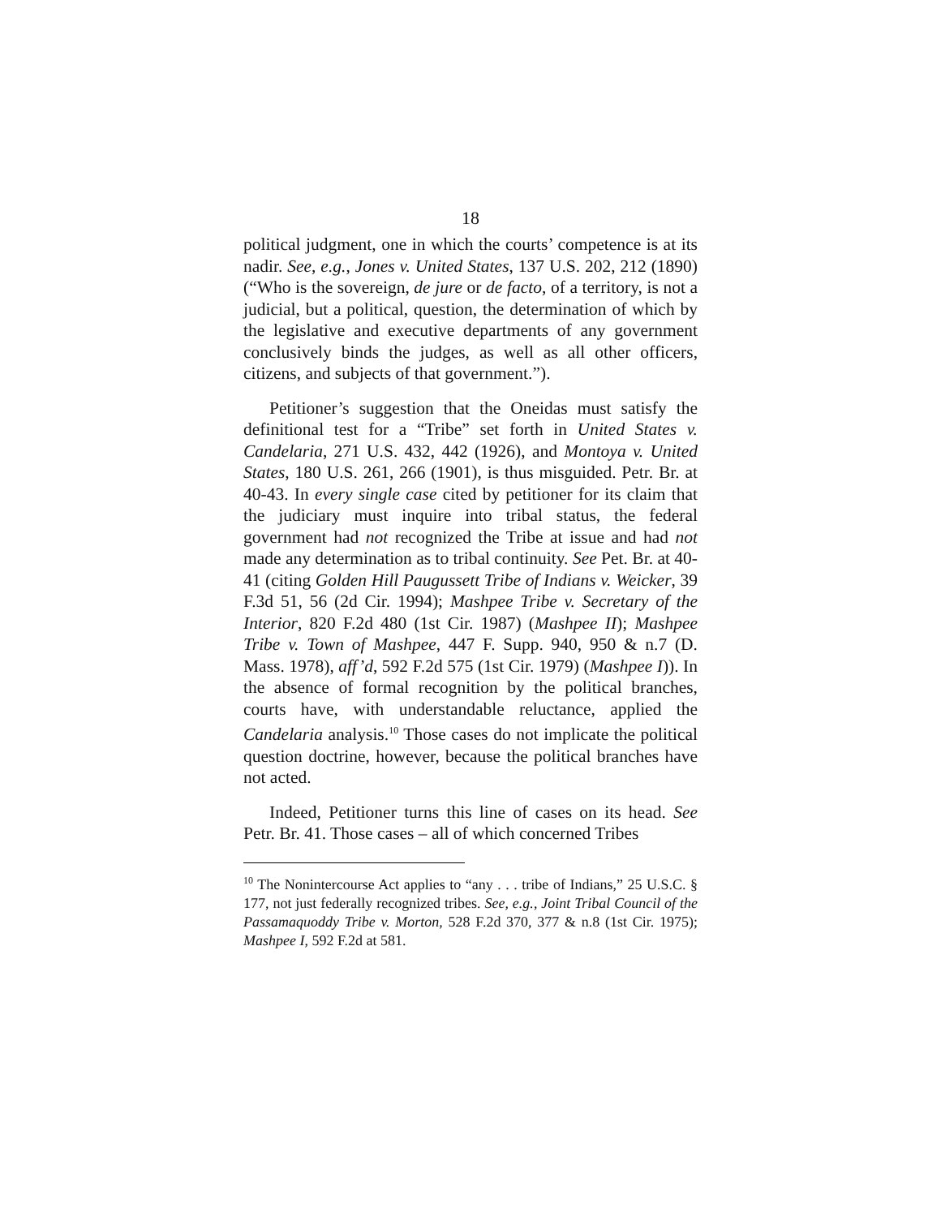18
political judgment, one in which the courts’ competence is at its nadir. See, e.g., Jones v. United States, 137 U.S. 202, 212 (1890) (“Who is the sovereign, de jure or de facto, of a territory, is not a judicial, but a political, question, the determination of which by the legislative and executive departments of any government conclusively binds the judges, as well as all other officers, citizens, and subjects of that government.”).
Petitioner’s suggestion that the Oneidas must satisfy the definitional test for a “Tribe” set forth in United States v. Candelaria, 271 U.S. 432, 442 (1926), and Montoya v. United States, 180 U.S. 261, 266 (1901), is thus misguided. Petr. Br. at 40-43. In every single case cited by petitioner for its claim that the judiciary must inquire into tribal status, the federal government had not recognized the Tribe at issue and had not made any determination as to tribal continuity. See Pet. Br. at 40-41 (citing Golden Hill Paugussett Tribe of Indians v. Weicker, 39 F.3d 51, 56 (2d Cir. 1994); Mashpee Tribe v. Secretary of the Interior, 820 F.2d 480 (1st Cir. 1987) (Mashpee II); Mashpee Tribe v. Town of Mashpee, 447 F. Supp. 940, 950 & n.7 (D. Mass. 1978), aff’d, 592 F.2d 575 (1st Cir. 1979) (Mashpee I)). In the absence of formal recognition by the political branches, courts have, with understandable reluctance, applied the Candelaria analysis.<sup>10</sup> Those cases do not implicate the political question doctrine, however, because the political branches have not acted.
Indeed, Petitioner turns this line of cases on its head. See Petr. Br. 41. Those cases – all of which concerned Tribes
<sup>10</sup> The Nonintercourse Act applies to “any . . . tribe of Indians,” 25 U.S.C. § 177, not just federally recognized tribes. See, e.g., Joint Tribal Council of the Passamaquoddy Tribe v. Morton, 528 F.2d 370, 377 & n.8 (1st Cir. 1975); Mashpee I, 592 F.2d at 581.